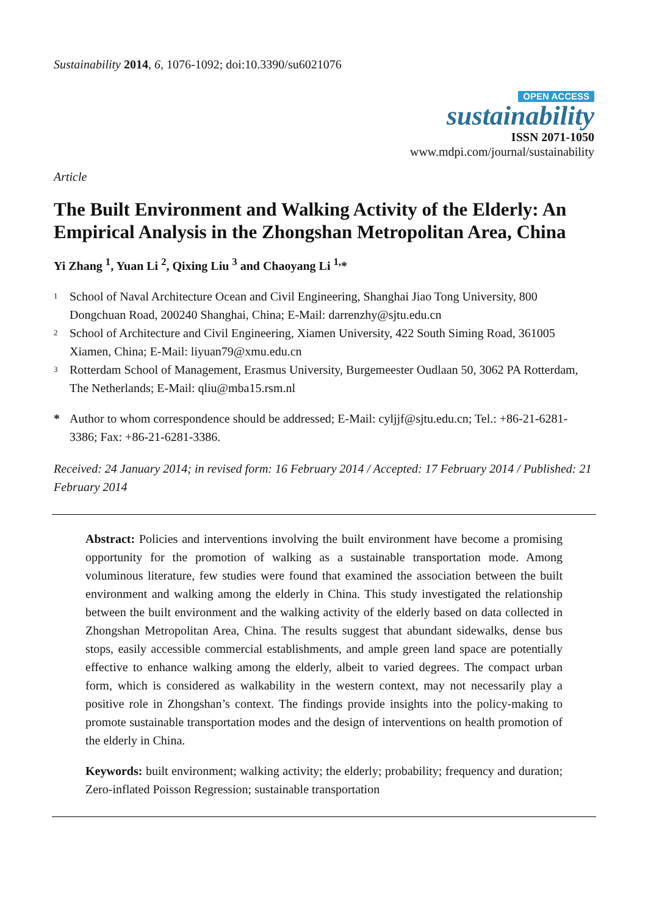Sustainability 2014, 6, 1076-1092; doi:10.3390/su6021076
OPEN ACCESS
sustainability
ISSN 2071-1050
www.mdpi.com/journal/sustainability
Article
The Built Environment and Walking Activity of the Elderly: An Empirical Analysis in the Zhongshan Metropolitan Area, China
Yi Zhang <sup>1</sup>, Yuan Li <sup>2</sup>, Qixing Liu <sup>3</sup> and Chaoyang Li <sup>1,</sup>*
<sup>1</sup>
School of Naval Architecture Ocean and Civil Engineering, Shanghai Jiao Tong University, 800 Dongchuan Road, 200240 Shanghai, China; E-Mail: darrenzhy@sjtu.edu.cn
<sup>2</sup>
School of Architecture and Civil Engineering, Xiamen University, 422 South Siming Road, 361005 Xiamen, China; E-Mail: liyuan79@xmu.edu.cn
<sup>3</sup>
Rotterdam School of Management, Erasmus University, Burgemeester Oudlaan 50, 3062 PA Rotterdam, The Netherlands; E-Mail: qliu@mba15.rsm.nl
* Author to whom correspondence should be addressed; E-Mail: cyljjf@sjtu.edu.cn; Tel.: +86-21-6281-3386; Fax: +86-21-6281-3386.
Received: 24 January 2014; in revised form: 16 February 2014 / Accepted: 17 February 2014 / Published: 21 February 2014
Abstract: Policies and interventions involving the built environment have become a promising opportunity for the promotion of walking as a sustainable transportation mode. Among voluminous literature, few studies were found that examined the association between the built environment and walking among the elderly in China. This study investigated the relationship between the built environment and the walking activity of the elderly based on data collected in Zhongshan Metropolitan Area, China. The results suggest that abundant sidewalks, dense bus stops, easily accessible commercial establishments, and ample green land space are potentially effective to enhance walking among the elderly, albeit to varied degrees. The compact urban form, which is considered as walkability in the western context, may not necessarily play a positive role in Zhongshan’s context. The findings provide insights into the policy-making to promote sustainable transportation modes and the design of interventions on health promotion of the elderly in China.
Keywords: built environment; walking activity; the elderly; probability; frequency and duration; Zero-inflated Poisson Regression; sustainable transportation